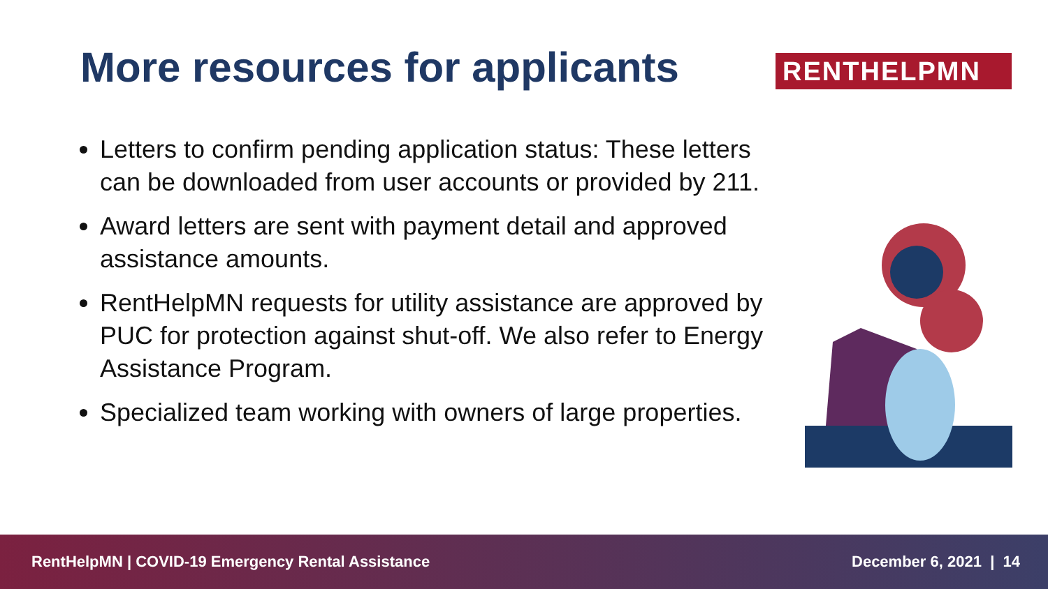More resources for applicants RENTHELPMN
Letters to confirm pending application status: These letters can be downloaded from user accounts or provided by 211.
Award letters are sent with payment detail and approved assistance amounts.
RentHelpMN requests for utility assistance are approved by PUC for protection against shut-off. We also refer to Energy Assistance Program.
Specialized team working with owners of large properties.
RentHelpMN | COVID-19 Emergency Rental Assistance December 6, 2021 | 14